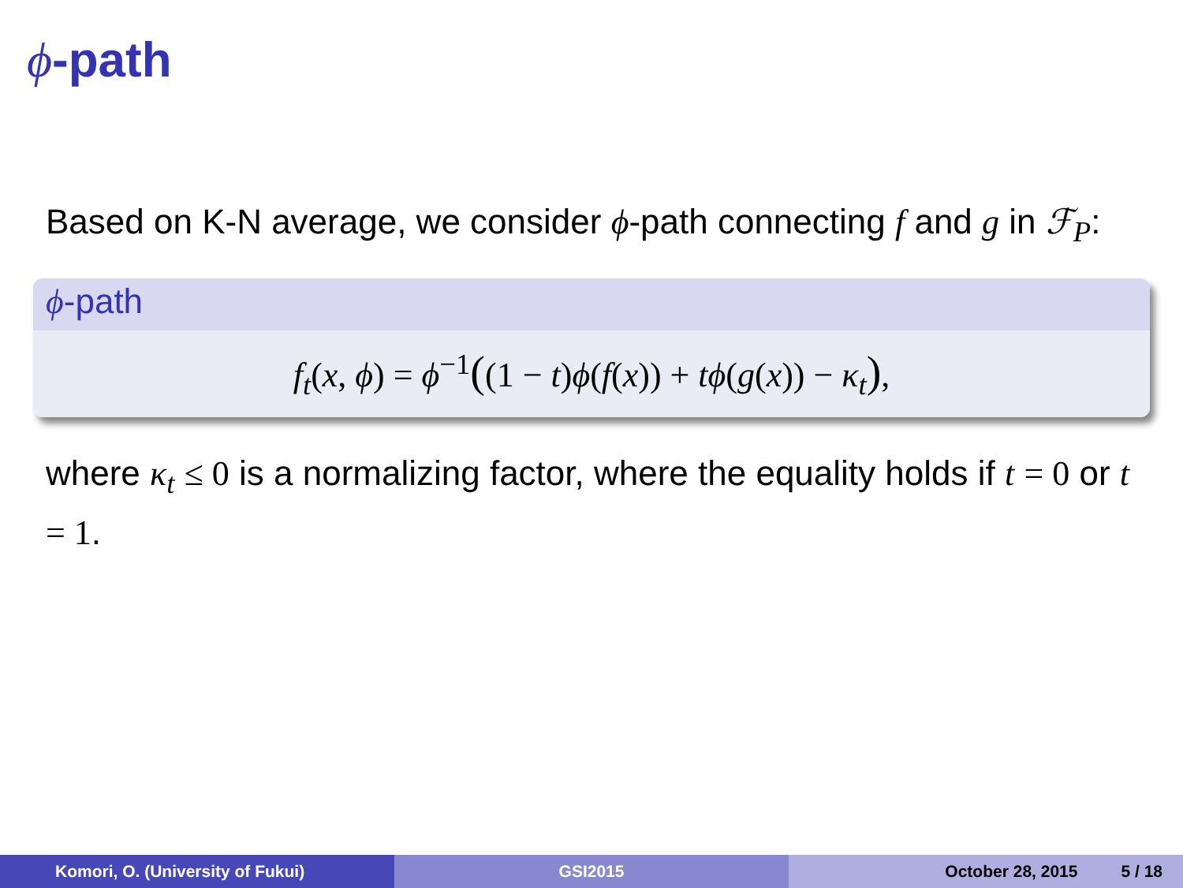ϕ-path
Based on K-N average, we consider ϕ-path connecting f and g in ℱ<sub>P</sub>:
ϕ-path
f<sub>t</sub>(x, ϕ) = ϕ<sup>−1</sup>((1 − t)ϕ(f(x)) + tϕ(g(x)) − κ<sub>t</sub>),
where κ<sub>t</sub> ≤ 0 is a normalizing factor, where the equality holds if t = 0 or t = 1.
Komori, O. (University of Fukui) GSI2015 October 28, 2015 5 / 18